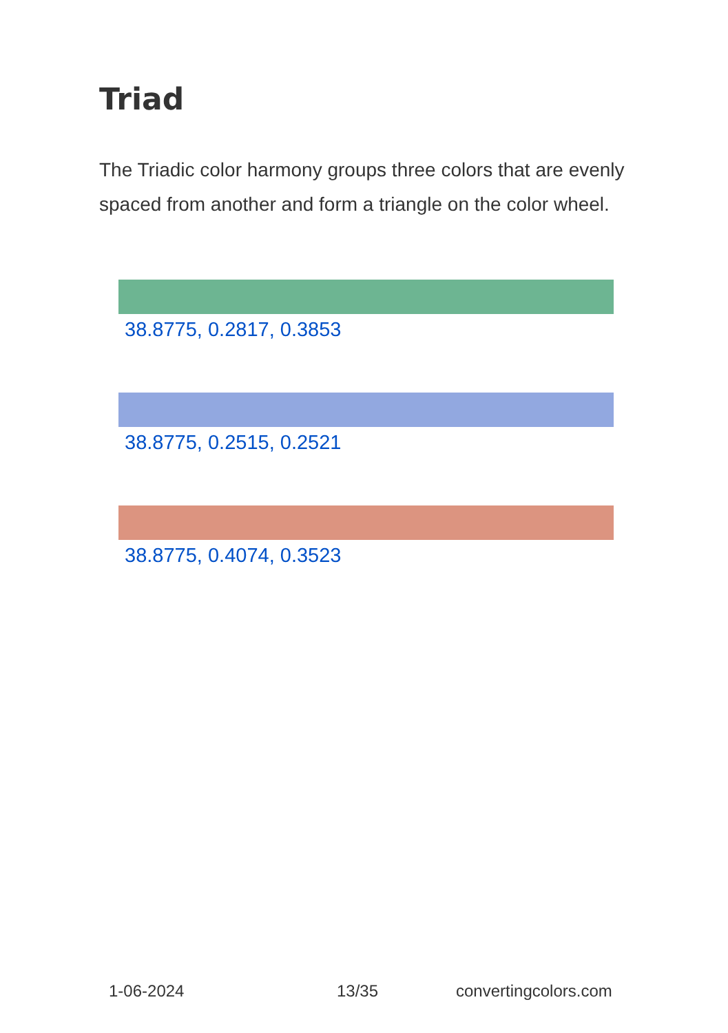Triad
The Triadic color harmony groups three colors that are evenly spaced from another and form a triangle on the color wheel.
38.8775, 0.2817, 0.3853
38.8775, 0.2515, 0.2521
38.8775, 0.4074, 0.3523
1-06-2024 13/35 convertingcolors.com